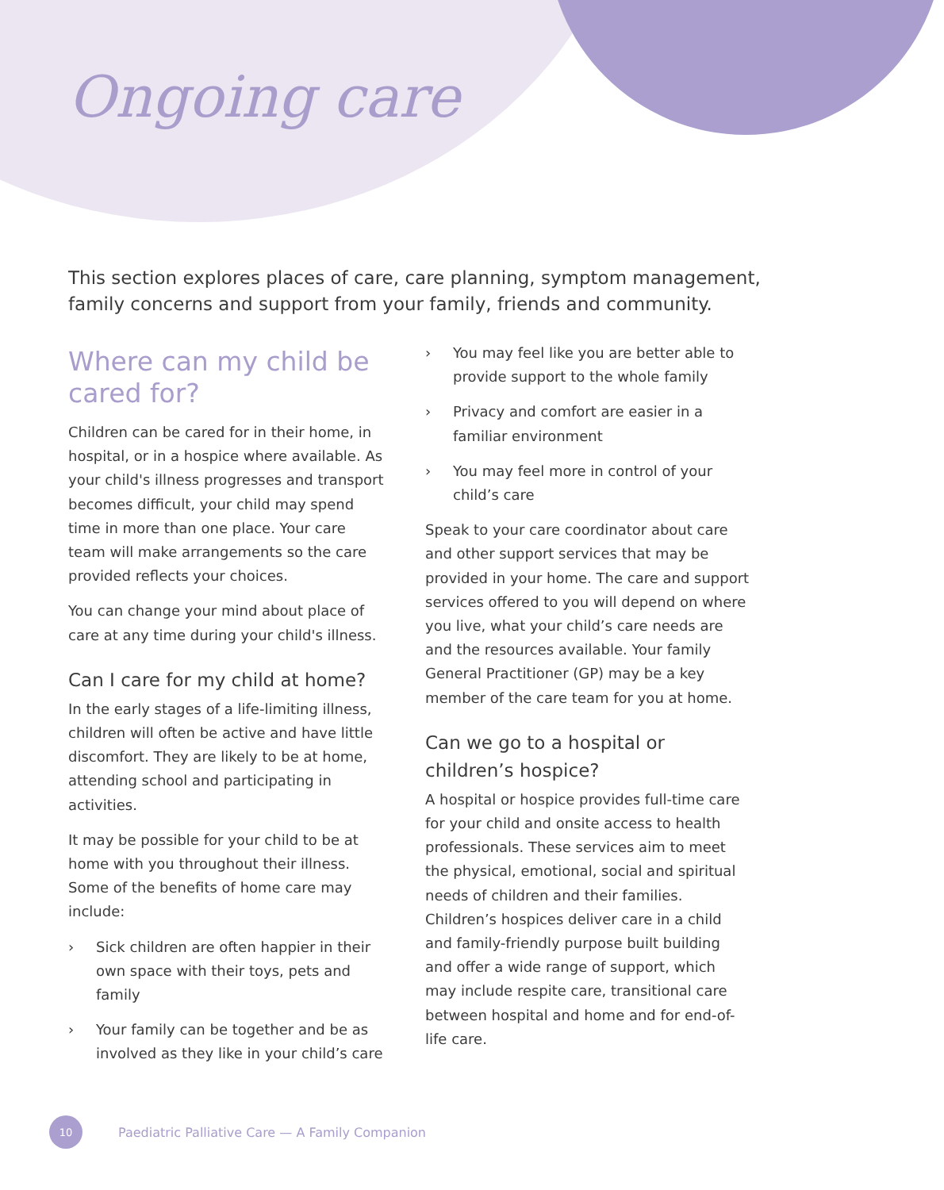Ongoing care
This section explores places of care, care planning, symptom management, family concerns and support from your family, friends and community.
Where can my child be cared for?
Children can be cared for in their home, in hospital, or in a hospice where available. As your child's illness progresses and transport becomes difficult, your child may spend time in more than one place. Your care team will make arrangements so the care provided reflects your choices.
You can change your mind about place of care at any time during your child's illness.
Can I care for my child at home?
In the early stages of a life-limiting illness, children will often be active and have little discomfort. They are likely to be at home, attending school and participating in activities.
It may be possible for your child to be at home with you throughout their illness. Some of the benefits of home care may include:
› Sick children are often happier in their own space with their toys, pets and family
› Your family can be together and be as involved as they like in your child’s care
› You may feel like you are better able to provide support to the whole family
› Privacy and comfort are easier in a familiar environment
› You may feel more in control of your child’s care
Speak to your care coordinator about care and other support services that may be provided in your home. The care and support services offered to you will depend on where you live, what your child’s care needs are and the resources available. Your family General Practitioner (GP) may be a key member of the care team for you at home.
Can we go to a hospital or children’s hospice?
A hospital or hospice provides full-time care for your child and onsite access to health professionals. These services aim to meet the physical, emotional, social and spiritual needs of children and their families. Children’s hospices deliver care in a child and family-friendly purpose built building and offer a wide range of support, which may include respite care, transitional care between hospital and home and for end-of-life care.
10
Paediatric Palliative Care — A Family Companion